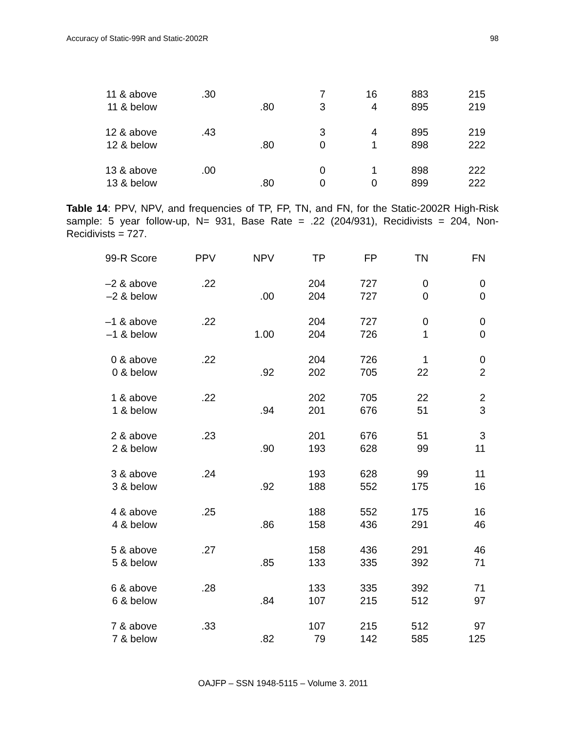Accuracy of Static-99R and Static-2002R 98
| 11 & above | .30 | | 7 | 16 | 883 | 215 |
| 11 & below | | .80 | 3 | 4 | 895 | 219 |
| 12 & above | .43 | | 3 | 4 | 895 | 219 |
| 12 & below | | .80 | 0 | 1 | 898 | 222 |
| 13 & above | .00 | | 0 | 1 | 898 | 222 |
| 13 & below | | .80 | 0 | 0 | 899 | 222 |
Table 14: PPV, NPV, and frequencies of TP, FP, TN, and FN, for the Static-2002R High-Risk sample: 5 year follow-up, N= 931, Base Rate = .22 (204/931), Recidivists = 204, Non-Recidivists = 727.
| 99-R Score | PPV | NPV | TP | FP | TN | FN |
| --- | --- | --- | --- | --- | --- | --- |
| –2 & above | .22 | | 204 | 727 | 0 | 0 |
| –2 & below | | .00 | 204 | 727 | 0 | 0 |
| –1 & above | .22 | | 204 | 727 | 0 | 0 |
| –1 & below | | 1.00 | 204 | 726 | 1 | 0 |
| 0 & above | .22 | | 204 | 726 | 1 | 0 |
| 0 & below | | .92 | 202 | 705 | 22 | 2 |
| 1 & above | .22 | | 202 | 705 | 22 | 2 |
| 1 & below | | .94 | 201 | 676 | 51 | 3 |
| 2 & above | .23 | | 201 | 676 | 51 | 3 |
| 2 & below | | .90 | 193 | 628 | 99 | 11 |
| 3 & above | .24 | | 193 | 628 | 99 | 11 |
| 3 & below | | .92 | 188 | 552 | 175 | 16 |
| 4 & above | .25 | | 188 | 552 | 175 | 16 |
| 4 & below | | .86 | 158 | 436 | 291 | 46 |
| 5 & above | .27 | | 158 | 436 | 291 | 46 |
| 5 & below | | .85 | 133 | 335 | 392 | 71 |
| 6 & above | .28 | | 133 | 335 | 392 | 71 |
| 6 & below | | .84 | 107 | 215 | 512 | 97 |
| 7 & above | .33 | | 107 | 215 | 512 | 97 |
| 7 & below | | .82 | 79 | 142 | 585 | 125 |
OAJFP – SSN 1948-5115 – Volume 3. 2011